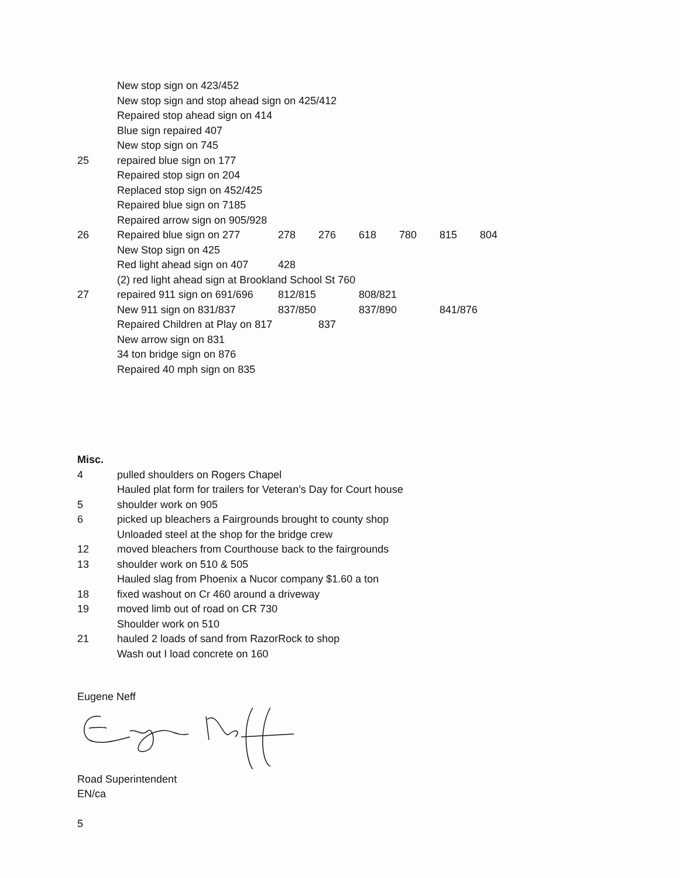New stop sign on 423/452
New stop sign and stop ahead sign on 425/412
Repaired stop ahead sign on 414
Blue sign repaired 407
New stop sign on 745
25 repaired blue sign on 177
Repaired stop sign on 204
Replaced stop sign on 452/425
Repaired blue sign on 7185
Repaired arrow sign on 905/928
26 Repaired blue sign on 277 278 276 618 780 815 804
New Stop sign on 425
Red light ahead sign on 407 428
(2) red light ahead sign at Brookland School St 760
27 repaired 911 sign on 691/696 812/815 808/821
New 911 sign on 831/837 837/850 837/890 841/876
Repaired Children at Play on 817 837
New arrow sign on 831
34 ton bridge sign on 876
Repaired 40 mph sign on 835
Misc.
4 pulled shoulders on Rogers Chapel
Hauled plat form for trailers for Veteran’s Day for Court house
5 shoulder work on 905
6 picked up bleachers a Fairgrounds brought to county shop
Unloaded steel at the shop for the bridge crew
12 moved bleachers from Courthouse back to the fairgrounds
13 shoulder work on 510 & 505
Hauled slag from Phoenix a Nucor company $1.60 a ton
18 fixed washout on Cr 460 around a driveway
19 moved limb out of road on CR 730
Shoulder work on 510
21 hauled 2 loads of sand from RazorRock to shop
Wash out I load concrete on 160
Eugene Neff
Road Superintendent
EN/ca
5